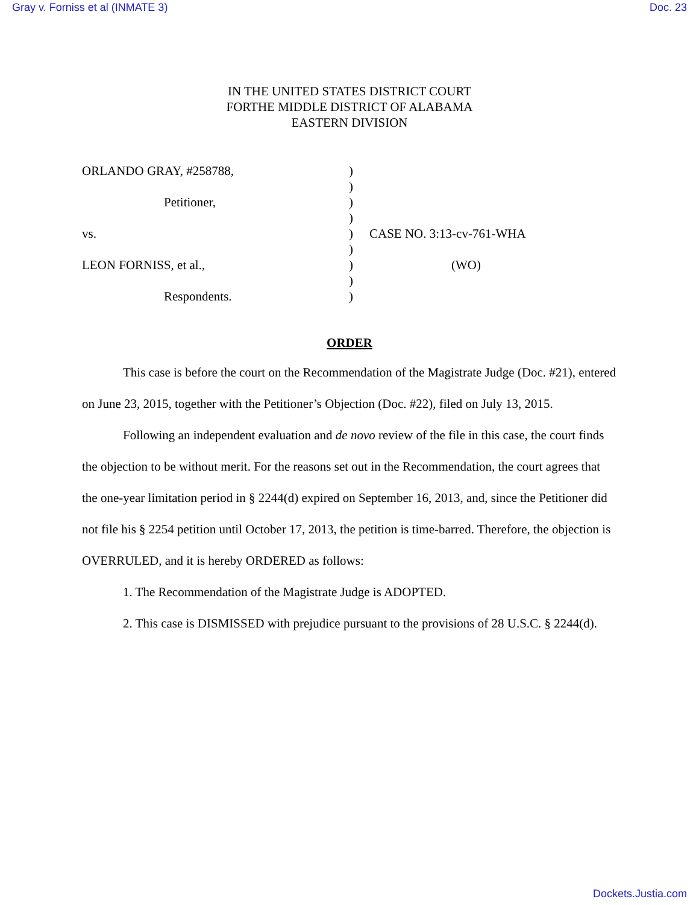Gray v. Forniss et al (INMATE 3) Doc. 23
IN THE UNITED STATES DISTRICT COURT
FORTHE MIDDLE DISTRICT OF ALABAMA
EASTERN DIVISION
ORLANDO GRAY, #258788, )
)
Petitioner, )
)
vs. ) CASE NO. 3:13-cv-761-WHA
)
LEON FORNISS, et al., ) (WO)
)
Respondents. )
ORDER
This case is before the court on the Recommendation of the Magistrate Judge (Doc. #21), entered on June 23, 2015, together with the Petitioner’s Objection (Doc. #22), filed on July 13, 2015.
Following an independent evaluation and de novo review of the file in this case, the court finds the objection to be without merit. For the reasons set out in the Recommendation, the court agrees that the one-year limitation period in § 2244(d) expired on September 16, 2013, and, since the Petitioner did not file his § 2254 petition until October 17, 2013, the petition is time-barred. Therefore, the objection is OVERRULED, and it is hereby ORDERED as follows:
1. The Recommendation of the Magistrate Judge is ADOPTED.
2. This case is DISMISSED with prejudice pursuant to the provisions of 28 U.S.C. § 2244(d).
Dockets.Justia.com